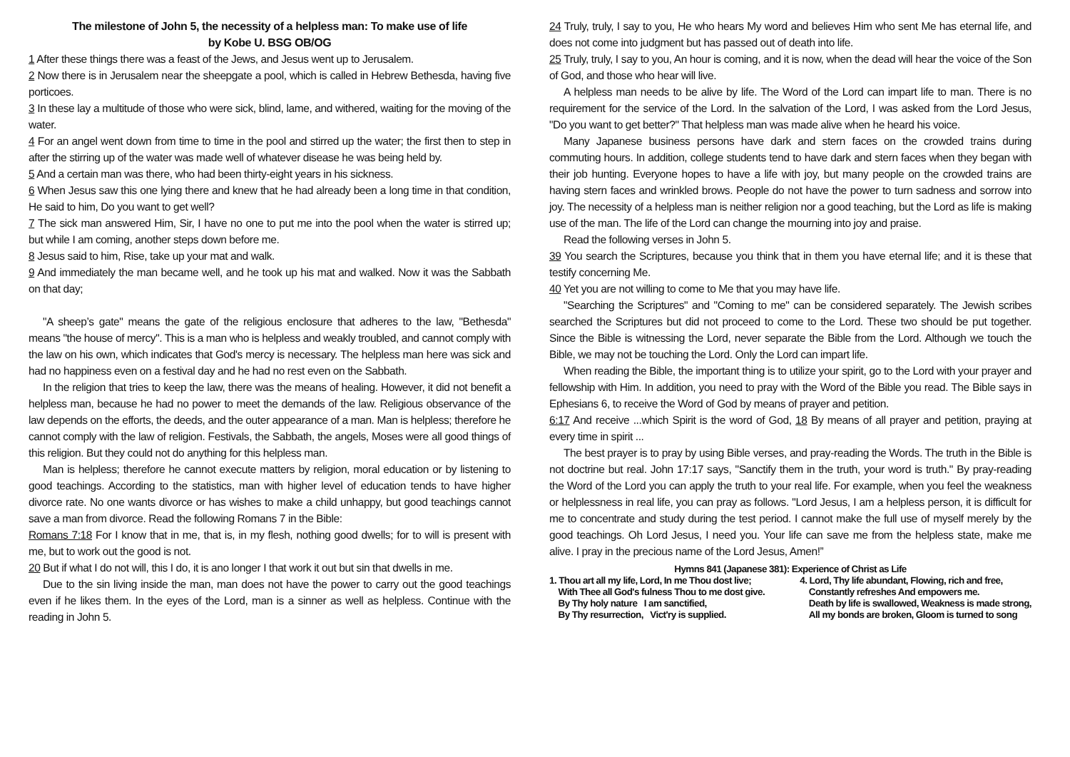The milestone of John 5, the necessity of a helpless man: To make use of life
by Kobe U. BSG OB/OG
1 After these things there was a feast of the Jews, and Jesus went up to Jerusalem.
2 Now there is in Jerusalem near the sheepgate a pool, which is called in Hebrew Bethesda, having five porticoes.
3 In these lay a multitude of those who were sick, blind, lame, and withered, waiting for the moving of the water.
4 For an angel went down from time to time in the pool and stirred up the water; the first then to step in after the stirring up of the water was made well of whatever disease he was being held by.
5 And a certain man was there, who had been thirty-eight years in his sickness.
6 When Jesus saw this one lying there and knew that he had already been a long time in that condition, He said to him, Do you want to get well?
7 The sick man answered Him, Sir, I have no one to put me into the pool when the water is stirred up; but while I am coming, another steps down before me.
8 Jesus said to him, Rise, take up your mat and walk.
9 And immediately the man became well, and he took up his mat and walked. Now it was the Sabbath on that day;
"A sheep’s gate" means the gate of the religious enclosure that adheres to the law, "Bethesda" means "the house of mercy". This is a man who is helpless and weakly troubled, and cannot comply with the law on his own, which indicates that God's mercy is necessary. The helpless man here was sick and had no happiness even on a festival day and he had no rest even on the Sabbath.
In the religion that tries to keep the law, there was the means of healing. However, it did not benefit a helpless man, because he had no power to meet the demands of the law. Religious observance of the law depends on the efforts, the deeds, and the outer appearance of a man. Man is helpless; therefore he cannot comply with the law of religion. Festivals, the Sabbath, the angels, Moses were all good things of this religion. But they could not do anything for this helpless man.
Man is helpless; therefore he cannot execute matters by religion, moral education or by listening to good teachings. According to the statistics, man with higher level of education tends to have higher divorce rate. No one wants divorce or has wishes to make a child unhappy, but good teachings cannot save a man from divorce. Read the following Romans 7 in the Bible:
Romans 7:18 For I know that in me, that is, in my flesh, nothing good dwells; for to will is present with me, but to work out the good is not.
20 But if what I do not will, this I do, it is ano longer I that work it out but sin that dwells in me.
Due to the sin living inside the man, man does not have the power to carry out the good teachings even if he likes them. In the eyes of the Lord, man is a sinner as well as helpless. Continue with the reading in John 5.
24 Truly, truly, I say to you, He who hears My word and believes Him who sent Me has eternal life, and does not come into judgment but has passed out of death into life.
25 Truly, truly, I say to you, An hour is coming, and it is now, when the dead will hear the voice of the Son of God, and those who hear will live.
A helpless man needs to be alive by life. The Word of the Lord can impart life to man. There is no requirement for the service of the Lord. In the salvation of the Lord, I was asked from the Lord Jesus, "Do you want to get better?" That helpless man was made alive when he heard his voice.
Many Japanese business persons have dark and stern faces on the crowded trains during commuting hours. In addition, college students tend to have dark and stern faces when they began with their job hunting. Everyone hopes to have a life with joy, but many people on the crowded trains are having stern faces and wrinkled brows. People do not have the power to turn sadness and sorrow into joy. The necessity of a helpless man is neither religion nor a good teaching, but the Lord as life is making use of the man. The life of the Lord can change the mourning into joy and praise.
Read the following verses in John 5.
39 You search the Scriptures, because you think that in them you have eternal life; and it is these that testify concerning Me.
40 Yet you are not willing to come to Me that you may have life.
"Searching the Scriptures" and "Coming to me" can be considered separately. The Jewish scribes searched the Scriptures but did not proceed to come to the Lord. These two should be put together. Since the Bible is witnessing the Lord, never separate the Bible from the Lord. Although we touch the Bible, we may not be touching the Lord. Only the Lord can impart life.
When reading the Bible, the important thing is to utilize your spirit, go to the Lord with your prayer and fellowship with Him. In addition, you need to pray with the Word of the Bible you read. The Bible says in Ephesians 6, to receive the Word of God by means of prayer and petition.
6:17 And receive ...which Spirit is the word of God, 18 By means of all prayer and petition, praying at every time in spirit ...
The best prayer is to pray by using Bible verses, and pray-reading the Words. The truth in the Bible is not doctrine but real. John 17:17 says, "Sanctify them in the truth, your word is truth." By pray-reading the Word of the Lord you can apply the truth to your real life. For example, when you feel the weakness or helplessness in real life, you can pray as follows. "Lord Jesus, I am a helpless person, it is difficult for me to concentrate and study during the test period. I cannot make the full use of myself merely by the good teachings. Oh Lord Jesus, I need you. Your life can save me from the helpless state, make me alive. I pray in the precious name of the Lord Jesus, Amen!”
Hymns 841 (Japanese 381): Experience of Christ as Life
1. Thou art all my life, Lord, In me Thou dost live;
With Thee all God's fulness Thou to me dost give.
By Thy holy nature I am sanctified,
By Thy resurrection, Vict'ry is supplied.
4. Lord, Thy life abundant, Flowing, rich and free,
Constantly refreshes And empowers me.
Death by life is swallowed, Weakness is made strong,
All my bonds are broken, Gloom is turned to song